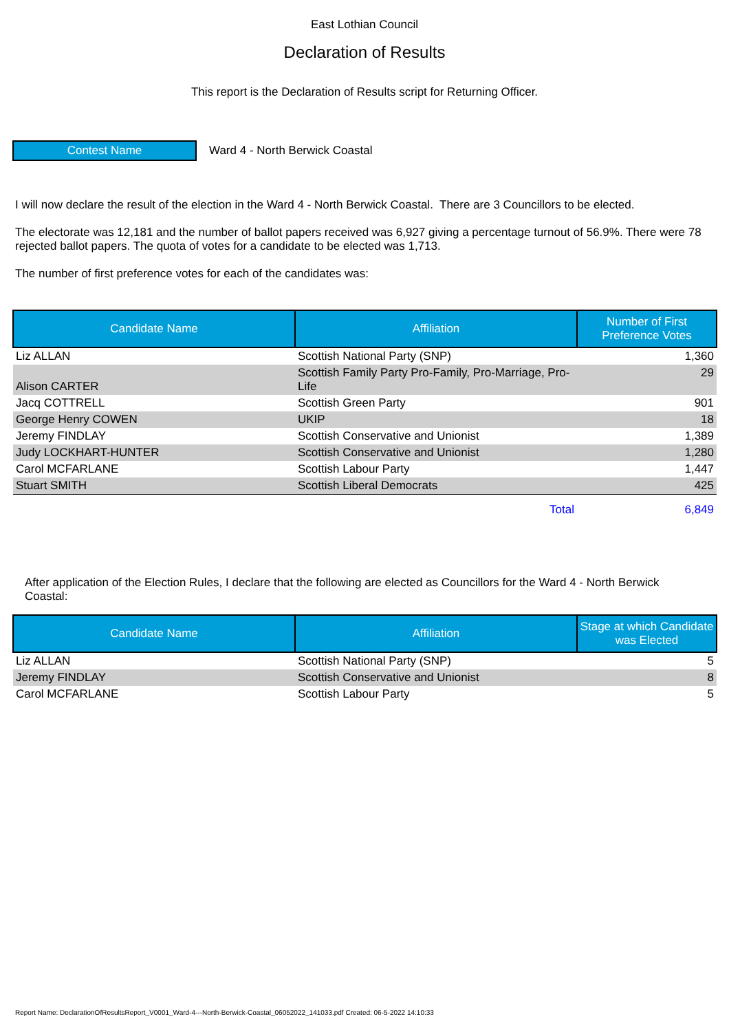East Lothian Council
Declaration of Results
This report is the Declaration of Results script for Returning Officer.
Contest Name
Ward 4 - North Berwick Coastal
I will now declare the result of the election in the Ward 4 - North Berwick Coastal. There are 3 Councillors to be elected.
The electorate was 12,181 and the number of ballot papers received was 6,927 giving a percentage turnout of 56.9%. There were 78 rejected ballot papers. The quota of votes for a candidate to be elected was 1,713.
The number of first preference votes for each of the candidates was:
| Candidate Name | Affiliation | Number of First Preference Votes |
| --- | --- | --- |
| Liz ALLAN | Scottish National Party (SNP) | 1,360 |
| Alison CARTER | Scottish Family Party Pro-Family, Pro-Marriage, Pro-Life | 29 |
| Jacq COTTRELL | Scottish Green Party | 901 |
| George Henry COWEN | UKIP | 18 |
| Jeremy FINDLAY | Scottish Conservative and Unionist | 1,389 |
| Judy LOCKHART-HUNTER | Scottish Conservative and Unionist | 1,280 |
| Carol MCFARLANE | Scottish Labour Party | 1,447 |
| Stuart SMITH | Scottish Liberal Democrats | 425 |
| | Total | 6,849 |
After application of the Election Rules, I declare that the following are elected as Councillors for the Ward 4 - North Berwick Coastal:
| Candidate Name | Affiliation | Stage at which Candidate was Elected |
| --- | --- | --- |
| Liz ALLAN | Scottish National Party (SNP) | 5 |
| Jeremy FINDLAY | Scottish Conservative and Unionist | 8 |
| Carol MCFARLANE | Scottish Labour Party | 5 |
Report Name: DeclarationOfResultsReport_V0001_Ward-4---North-Berwick-Coastal_06052022_141033.pdf Created: 06-5-2022 14:10:33